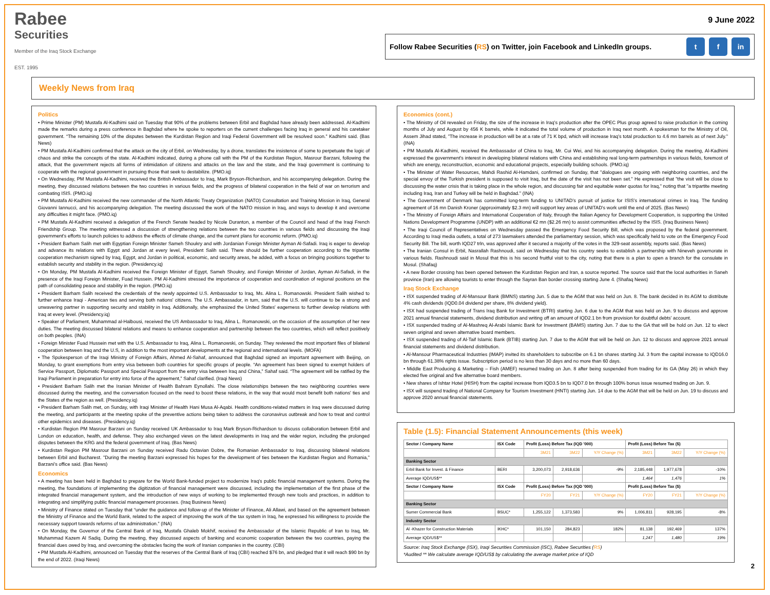Rabee
Securities
Member of the Iraq Stock Exchange
EST. 1995
9 June 2022
Follow Rabee Securities (RS) on Twitter, join Facebook and LinkedIn groups. t f in
Weekly News from Iraq
Politics
• Prime Minister (PM) Mustafa Al-Kadhimi said on Tuesday that 90% of the problems between Erbil and Baghdad have already been addressed. Al-Kadhimi made the remarks during a press conference in Baghdad where he spoke to reporters on the current challenges facing Iraq in general and his caretaker government. “The remaining 10% of the disputes between the Kurdistan Region and Iraqi Federal Government will be resolved soon.” Kadhimi said. (Bas News)
• PM Mustafa Al-Kadhimi confirmed that the attack on the city of Erbil, on Wednesday, by a drone, translates the insistence of some to perpetuate the logic of chaos and strike the concepts of the state. Al-Kadhimi indicated, during a phone call with the PM of the Kurdistan Region, Masrour Barzani, following the attack, that the government rejects all forms of intimidation of citizens and attacks on the law and the state, and the Iraqi government is continuing to cooperate with the regional government in pursuing those that seek to destabilize. (PMO.iq)
• On Wednesday, PM Mustafa Al-Kadhimi, received the British Ambassador to Iraq, Mark Bryson-Richardson, and his accompanying delegation. During the meeting, they discussed relations between the two countries in various fields, and the progress of bilateral cooperation in the field of war on terrorism and combating ISIS. (PMO.iq)
• PM Mustafa Al-Kadhimi received the new commander of the North Atlantic Treaty Organization (NATO) Consultation and Training Mission in Iraq, General Giovanni Iannucci, and his accompanying delegation. The meeting discussed the work of the NATO mission in Iraq, and ways to develop it and overcome any difficulties it might face. (PMO.iq)
• PM Mustafa Al-Kadhimi received a delegation of the French Senate headed by Nicole Duranton, a member of the Council and head of the Iraqi French Friendship Group. The meeting witnessed a discussion of strengthening relations between the two countries in various fields and discussing the Iraqi government's efforts to launch policies to address the effects of climate change, and the current plans for economic reform. (PMO.iq)
• President Barham Salih met with Egyptian Foreign Minister Sameh Shoukry and with Jordanian Foreign Minister Ayman Al-Safadi. Iraq is eager to develop and advance its relations with Egypt and Jordan at every level, President Salih said. There should be further cooperation according to the tripartite cooperation mechanism signed by Iraq, Egypt, and Jordan in political, economic, and security areas, he added, with a focus on bringing positions together to establish security and stability in the region. (Presidency.iq)
• On Monday, PM Mustafa Al-Kadhimi received the Foreign Minister of Egypt, Sameh Shoukry, and Foreign Minister of Jordan, Ayman Al-Safadi, in the presence of the Iraqi Foreign Minister, Fuad Hussein. PM Al-Kadhimi stressed the importance of cooperation and coordination of regional positions on the path of consolidating peace and stability in the region. (PMO.iq)
• President Barham Salih received the credentials of the newly appointed U.S. Ambassador to Iraq, Ms. Alina L. Romanowski. President Salih wished to further enhance Iraqi - American ties and serving both nations' citizens. The U.S. Ambassador, in turn, said that the U.S. will continue to be a strong and unwavering partner in supporting security and stability in Iraq. Additionally, she emphasized the United States' eagerness to further develop relations with Iraq at every level. (Presidency.iq)
• Speaker of Parliament, Muhammad al-Halbousi, received the US Ambassador to Iraq, Alina L. Romanowski, on the occasion of the assumption of her new duties. The meeting discussed bilateral relations and means to enhance cooperation and partnership between the two countries, which will reflect positively on both peoples. (INA)
• Foreign Minister Fuad Hussein met with the U.S. Ambassador to Iraq, Alina L. Romanowski, on Sunday. They reviewed the most important files of bilateral cooperation between Iraq and the U.S, in addition to the most important developments at the regional and international levels. (MOFA)
• The Spokesperson of the Iraqi Ministry of Foreign Affairs, Ahmed Al-Sahaf, announced that Baghdad signed an important agreement with Beijing, on Monday, to grant exemptions from entry visa between both countries for specific groups of people. “An agreement has been signed to exempt holders of Service Passport, Diplomatic Passport and Special Passport from the entry visa between Iraq and China,” Sahaf said. “The agreement will be ratified by the Iraqi Parliament in preparation for entry into force of the agreement,” Sahaf clarified. (Iraqi News)
• President Barham Salih met the Iranian Minister of Health Bahram Eynollahi. The close relationships between the two neighboring countries were discussed during the meeting, and the conversation focused on the need to boost these relations, in the way that would most benefit both nations' ties and the States of the region as well. (Presidency.iq)
• President Barham Salih met, on Sunday, with Iraqi Minister of Health Hani Musa Al-Aqabi. Health conditions-related matters in Iraq were discussed during the meeting, and participants at the meeting spoke of the preventive actions being taken to address the coronavirus outbreak and how to treat and control other epidemics and diseases. (Presidency.iq)
• Kurdistan Region PM Masrour Barzani on Sunday received UK Ambassador to Iraq Mark Bryson-Richardson to discuss collaboration between Erbil and London on education, health, and defense. They also exchanged views on the latest developments in Iraq and the wider region, including the prolonged disputes between the KRG and the federal government of Iraq. (Bas News)
• Kurdistan Region PM Masrour Barzani on Sunday received Radu Octavian Dobre, the Romanian Ambassador to Iraq, discussing bilateral relations between Erbil and Bucharest. "During the meeting Barzani expressed his hopes for the development of ties between the Kurdistan Region and Romania," Barzani's office said. (Bas News)
Economics
• A meeting has been held in Baghdad to prepare for the World Bank-funded project to modernize Iraq's public financial management systems. During the meeting, the foundations of implementing the digitization of financial management were discussed, including the implementation of the first phase of the integrated financial management system, and the introduction of new ways of working to be implemented through new tools and practices, in addition to integrating and simplifying public financial management processes. (Iraq Business News)
• Ministry of Finance stated on Tuesday that “under the guidance and follow-up of the Minister of Finance, Ali Allawi, and based on the agreement between the Ministry of Finance and the World Bank, related to the aspect of improving the work of the tax system in Iraq, he expressed his willingness to provide the necessary support towards reforms of tax administration.” (INA)
• On Monday, the Governor of the Central Bank of Iraq, Mustafa Ghaleb Mokhif, received the Ambassador of the Islamic Republic of Iran to Iraq, Mr. Muhammad Kazem Al Sadiq. During the meeting, they discussed aspects of banking and economic cooperation between the two countries, paying the financial dues owed by Iraq, and overcoming the obstacles facing the work of Iranian companies in the country. (CBI)
• PM Mustafa Al-Kadhimi, announced on Tuesday that the reserves of the Central Bank of Iraq (CBI) reached $76 bn, and pledged that it will reach $90 bn by the end of 2022. (Iraqi News)
Economics (cont.)
• The Ministry of Oil revealed on Friday, the size of the increase in Iraq's production after the OPEC Plus group agreed to raise production in the coming months of July and August by 456 K barrels, while it indicated the total volume of production in Iraq next month. A spokesman for the Ministry of Oil, Assem Jihad stated, "The increase in production will be at a rate of 71 K bpd, which will increase Iraq's total production to 4.6 mn barrels as of next July." (INA)
• PM Mustafa Al-Kadhimi, received the Ambassador of China to Iraq, Mr. Cui Wei, and his accompanying delegation. During the meeting, Al-Kadhimi expressed the government's interest in developing bilateral relations with China and establishing real long-term partnerships in various fields, foremost of which are energy, reconstruction, economic and educational projects, especially building schools. (PMO.iq)
• The Minister of Water Resources, Mahdi Rashid Al-Hamdani, confirmed on Sunday, that "dialogues are ongoing with neighboring countries, and the special envoy of the Turkish president is supposed to visit Iraq, but the date of the visit has not been set." He expressed that "the visit will be close to discussing the water crisis that is taking place in the whole region, and discussing fair and equitable water quotas for Iraq," noting that "a tripartite meeting including Iraq, Iran and Turkey will be held in Baghdad." (INA)
• The Government of Denmark has committed long-term funding to UNITAD's pursuit of justice for ISIS's international crimes in Iraq. The funding agreement of 16 mn Danish Kroner (approximately $2.3 mn) will support key areas of UNITAD's work until the end of 2025. (Bas News)
• The Ministry of Foreign Affairs and International Cooperation of Italy, through the Italian Agency for Development Cooperation, is supporting the United Nations Development Programme (UNDP) with an additional €2 mn ($2.26 mn) to assist communities affected by the ISIS. (Iraq Business News)
• The Iraqi Council of Representatives on Wednesday passed the Emergency Food Security Bill, which was proposed by the federal government. According to Iraqi media outlets, a total of 273 lawmakers attended the parliamentary session, which was specifically held to vote on the Emergency Food Security Bill. The bill, worth IQD27 trln, was approved after it secured a majority of the votes in the 329-seat assembly, reports said. (Bas News)
• The Iranian Consul in Erbil, Nasrallah Rashnoudi, said on Wednesday that his country seeks to establish a partnership with Nineveh governorate in various fields. Rashnoudi said in Mosul that this is his second fruitful visit to the city, noting that there is a plan to open a branch for the consulate in Mosul. (Shafaq)
• A new Border crossing has been opened between the Kurdistan Region and Iran, a source reported. The source said that the local authorities in Saneh province (Iran) are allowing tourists to enter through the Sayran Ban border crossing starting June 4. (Shafaq News)
Iraq Stock Exchange
• ISX suspended trading of Al-Mansour Bank (BMNS) starting Jun. 5 due to the AGM that was held on Jun. 8. The bank decided in its AGM to distribute 4% cash dividends (IQD0.04 dividend per share, 8% dividend yield).
• ISX had suspended trading of Trans Iraq Bank for Investment (BTRI) starting Jun. 6 due to the AGM that was held on Jun. 9 to discuss and approve 2021 annual financial statements, dividend distribution and writing off an amount of IQD2.1 bn from provision for doubtful debts' account.
• ISX suspended trading of Al-Mashreq Al-Arabi Islamic Bank for Investment (BAMS) starting Jun. 7 due to the GA that will be hold on Jun. 12 to elect seven original and seven alternative board members.
• ISX suspended trading of Al-Taif Islamic Bank (BTIB) starting Jun. 7 due to the AGM that will be held on Jun. 12 to discuss and approve 2021 annual financial statements and dividend distribution.
• Al-Mansour Pharmaceutical Industries (IMAP) invited its shareholders to subscribe on 6.1 bn shares starting Jul. 3 from the capital increase to IQD16.0 bn through 61.38% rights issue. Subscription period is no less than 30 days and no more than 60 days.
• Middle East Producing & Marketing – Fish (AMEF) resumed trading on Jun. 8 after being suspended from trading for its GA (May 26) in which they elected five original and five alternative board members.
• New shares of Ishtar Hotel (HISH) from the capital increase from IQD3.5 bn to IQD7.0 bn through 100% bonus issue resumed trading on Jun. 9.
• ISX will suspend trading of National Company for Tourism Investment (HNTI) starting Jun. 14 due to the AGM that will be held on Jun. 19 to discuss and approve 2020 annual financial statements.
Table (1.5): Financial Statement Announcements (this week)
| Sector / Company Name | ISX Code | Profit (Loss) Before Tax (IQD '000) | | | Profit (Loss) Before Tax ($) | | |
| --- | --- | --- | --- | --- | --- | --- | --- |
| | | 3M21 | 3M22 | Y/Y Change (%) | 3M21 | 3M22 | Y/Y Change (%) |
| Banking Sector | | | | | | | |
| Erbil Bank for Invest. & Finance | BERI | 3,200,073 | 2,918,636 | -9% | 2,185,448 | 1,977,678 | -10% |
| Average IQD/US$** | | | | | 1,464 | 1,476 | 1% |
| Sector / Company Name | ISX Code | Profit (Loss) Before Tax (IQD '000) | | | Profit (Loss) Before Tax ($) | | |
| | | FY20 | FY21 | Y/Y Change (%) | FY20 | FY21 | Y/Y Change (%) |
| Banking Sector | | | | | | | |
| Sumer Commercial Bank | BSUC* | 1,255,122 | 1,373,583 | 9% | 1,006,811 | 928,195 | -8% |
| Industry Sector | | | | | | | |
| Al -Khazer for Construction Materials | IKHC* | 101,150 | 284,823 | 182% | 81,138 | 192,469 | 137% |
| Average IQD/US$** | | | | | 1,247 | 1,480 | 19% |
Source: Iraq Stock Exchange (ISX), Iraqi Securities Commission (ISC), Rabee Securities (RS)
*Audited ** We calculate average IQD/US$ by calculating the average market price of IQD
2